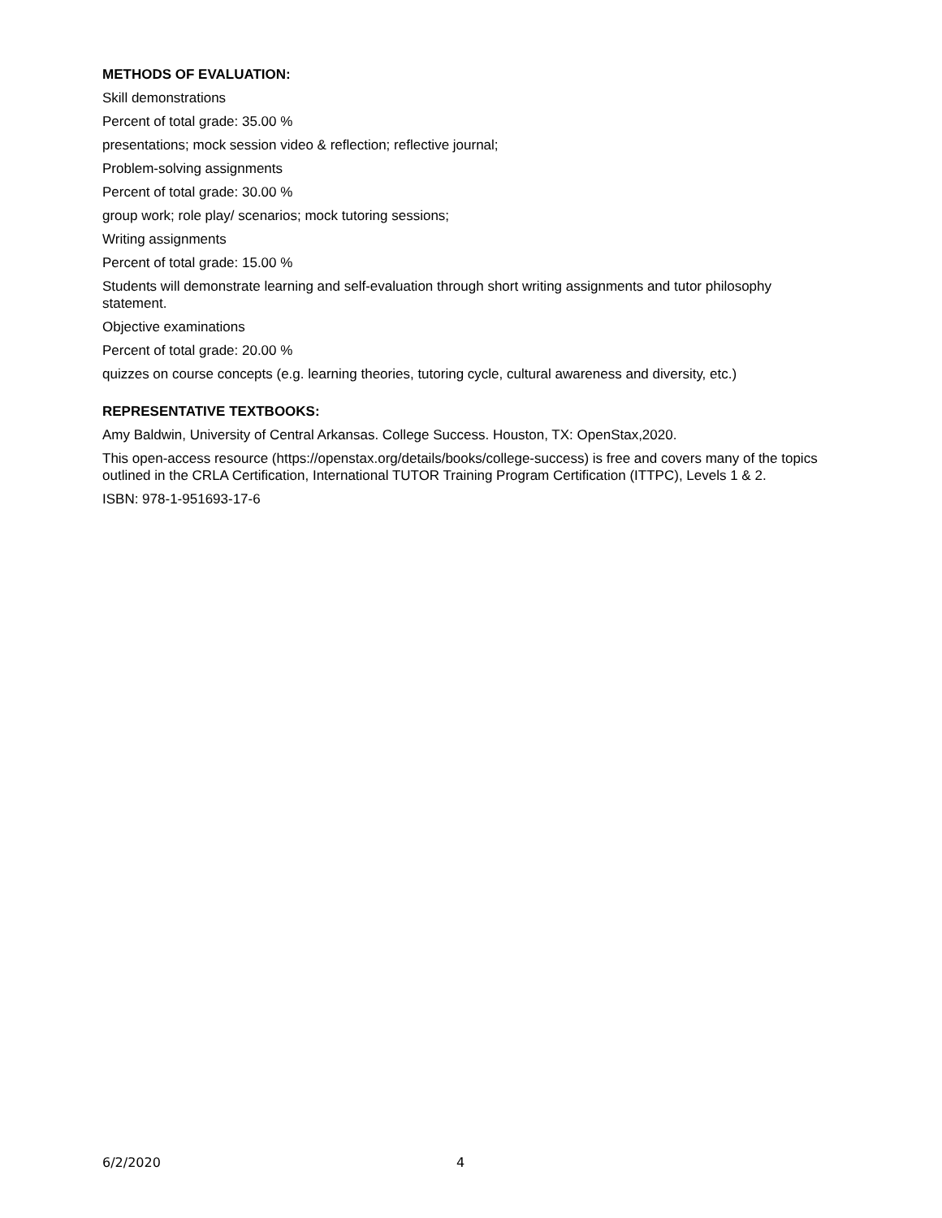METHODS OF EVALUATION:
Skill demonstrations
Percent of total grade: 35.00 %
presentations; mock session video & reflection; reflective journal;
Problem-solving assignments
Percent of total grade: 30.00 %
group work; role play/ scenarios; mock tutoring sessions;
Writing assignments
Percent of total grade: 15.00 %
Students will demonstrate learning and self-evaluation through short writing assignments and tutor philosophy statement.
Objective examinations
Percent of total grade: 20.00 %
quizzes on course concepts (e.g. learning theories, tutoring cycle, cultural awareness and diversity, etc.)
REPRESENTATIVE TEXTBOOKS:
Amy Baldwin, University of Central Arkansas. College Success. Houston, TX: OpenStax,2020.
This open-access resource (https://openstax.org/details/books/college-success) is free and covers many of the topics outlined in the CRLA Certification, International TUTOR Training Program Certification (ITTPC), Levels 1 & 2.
ISBN: 978-1-951693-17-6
6/2/2020 4